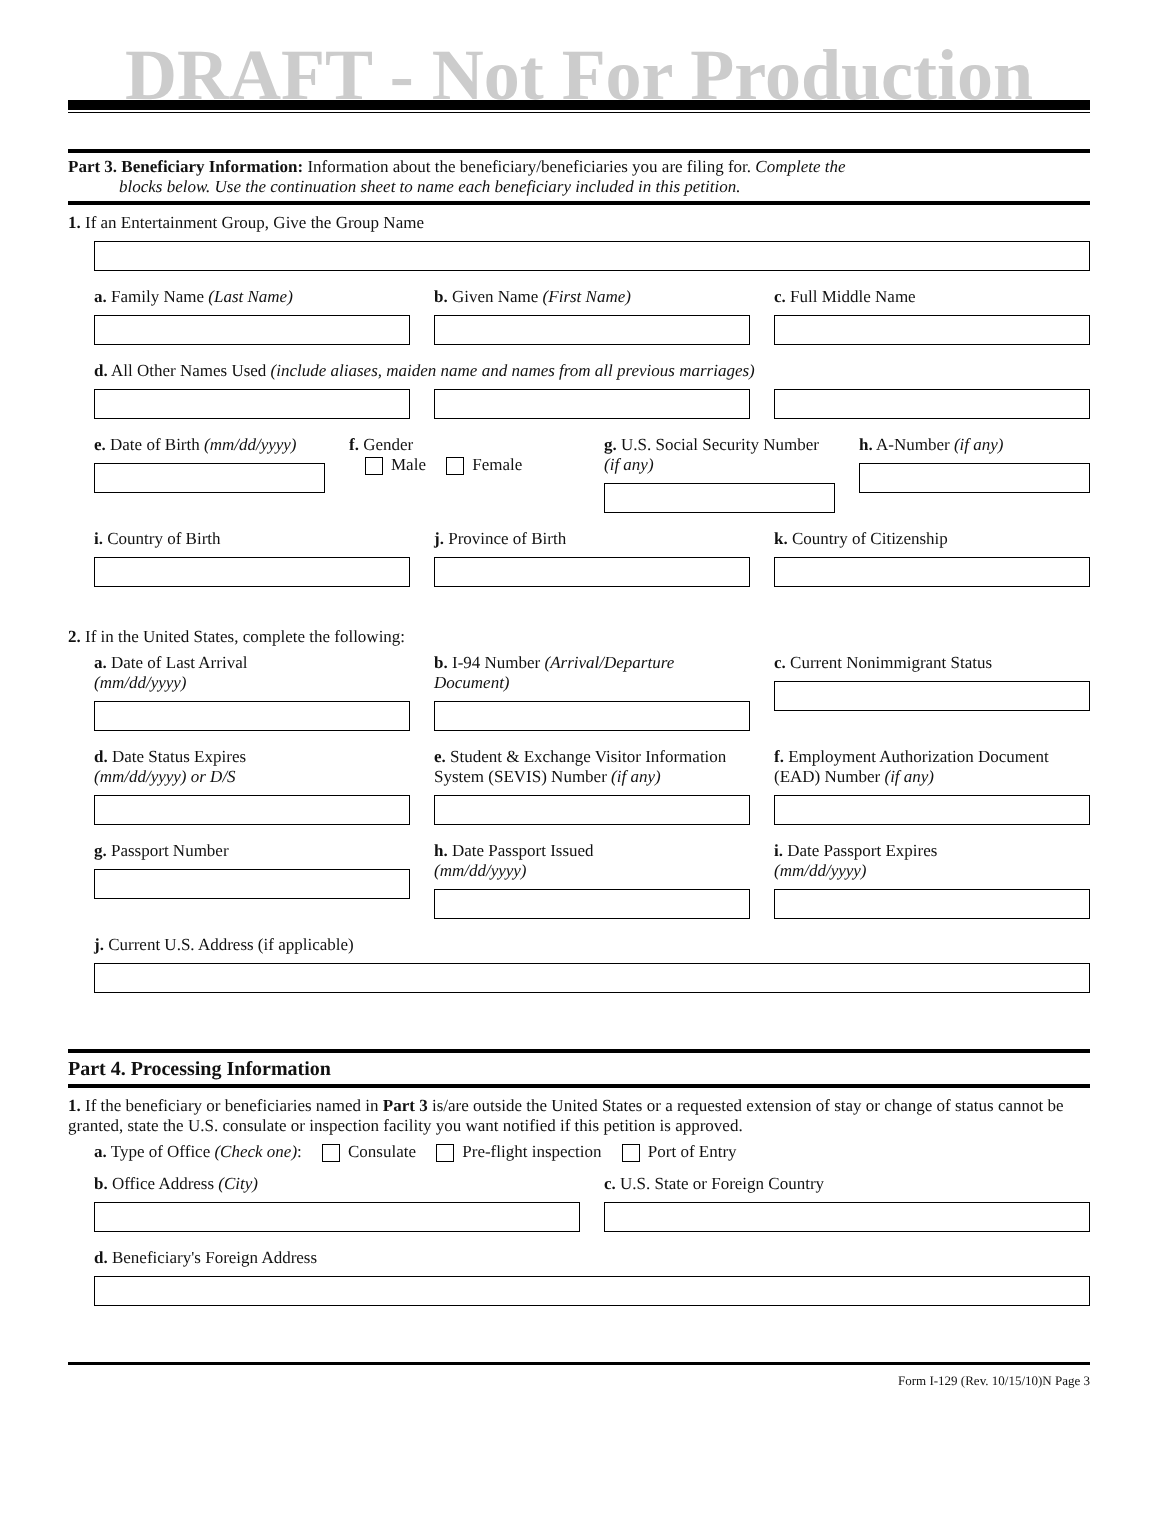DRAFT - Not For Production
Part 3. Beneficiary Information: Information about the beneficiary/beneficiaries you are filing for. Complete the
blocks below. Use the continuation sheet to name each beneficiary included in this petition.
1. If an Entertainment Group, Give the Group Name
a. Family Name (Last Name) b. Given Name (First Name) c. Full Middle Name
d. All Other Names Used (include aliases, maiden name and names from all previous marriages)
e. Date of Birth (mm/dd/yyyy) f. Gender
Male Female
g. U.S. Social Security Number (if any)
h. A-Number (if any)
i. Country of Birth j. Province of Birth k. Country of Citizenship
2. If in the United States, complete the following:
a. Date of Last Arrival
(mm/dd/yyyy)
b. I-94 Number (Arrival/Departure Document)
c. Current Nonimmigrant Status
d. Date Status Expires
(mm/dd/yyyy) or D/S
e. Student & Exchange Visitor Information System (SEVIS) Number (if any)
f. Employment Authorization Document (EAD) Number (if any)
g. Passport Number h. Date Passport Issued
(mm/dd/yyyy)
i. Date Passport Expires
(mm/dd/yyyy)
j. Current U.S. Address (if applicable)
Part 4. Processing Information
1. If the beneficiary or beneficiaries named in Part 3 is/are outside the United States or a requested extension of stay or change of status cannot be granted, state the U.S. consulate or inspection facility you want notified if this petition is approved.
a. Type of Office (Check one): Consulate Pre-flight inspection Port of Entry
b. Office Address (City) c. U.S. State or Foreign Country
d. Beneficiary's Foreign Address
Form I-129 (Rev. 10/15/10)N Page 3